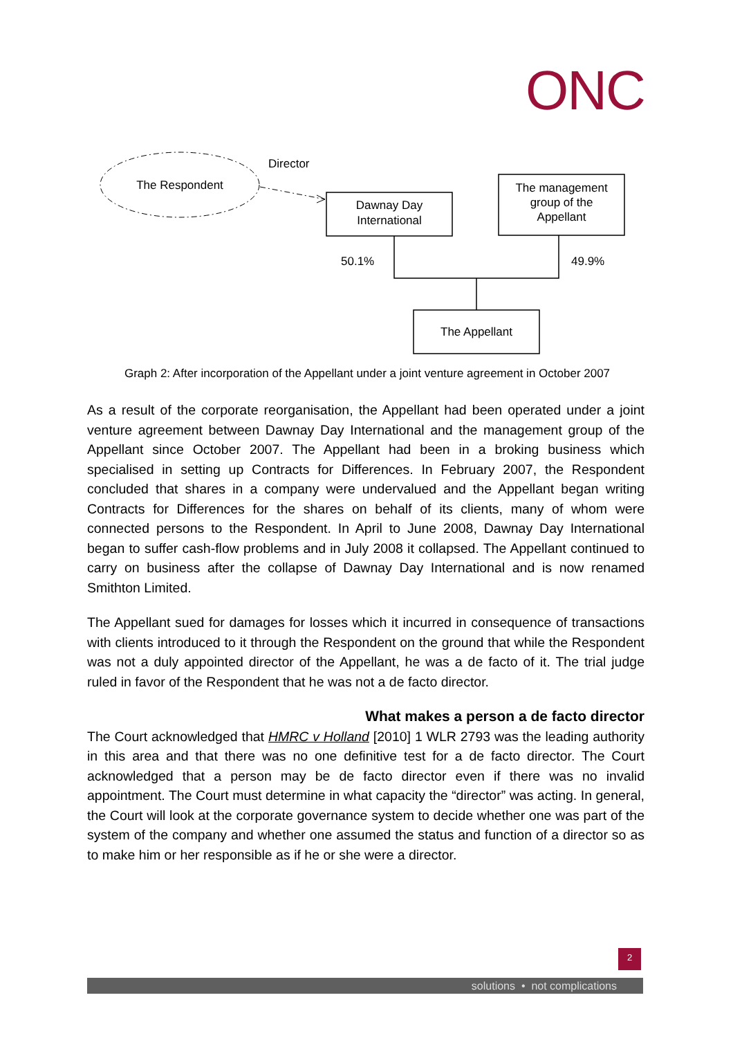ONC
The Respondent
Director
Dawnay Day
International
The management
group of the
Appellant
50.1%
49.9%
The Appellant
Graph 2: After incorporation of the Appellant under a joint venture agreement in October 2007
As a result of the corporate reorganisation, the Appellant had been operated under a joint venture agreement between Dawnay Day International and the management group of the Appellant since October 2007. The Appellant had been in a broking business which specialised in setting up Contracts for Differences. In February 2007, the Respondent concluded that shares in a company were undervalued and the Appellant began writing Contracts for Differences for the shares on behalf of its clients, many of whom were connected persons to the Respondent. In April to June 2008, Dawnay Day International began to suffer cash-flow problems and in July 2008 it collapsed. The Appellant continued to carry on business after the collapse of Dawnay Day International and is now renamed Smithton Limited.
The Appellant sued for damages for losses which it incurred in consequence of transactions with clients introduced to it through the Respondent on the ground that while the Respondent was not a duly appointed director of the Appellant, he was a de facto of it. The trial judge ruled in favor of the Respondent that he was not a de facto director.
What makes a person a de facto director
The Court acknowledged that HMRC v Holland [2010] 1 WLR 2793 was the leading authority in this area and that there was no one definitive test for a de facto director. The Court acknowledged that a person may be de facto director even if there was no invalid appointment. The Court must determine in what capacity the “director” was acting. In general, the Court will look at the corporate governance system to decide whether one was part of the system of the company and whether one assumed the status and function of a director so as to make him or her responsible as if he or she were a director.
2
solutions • not complications